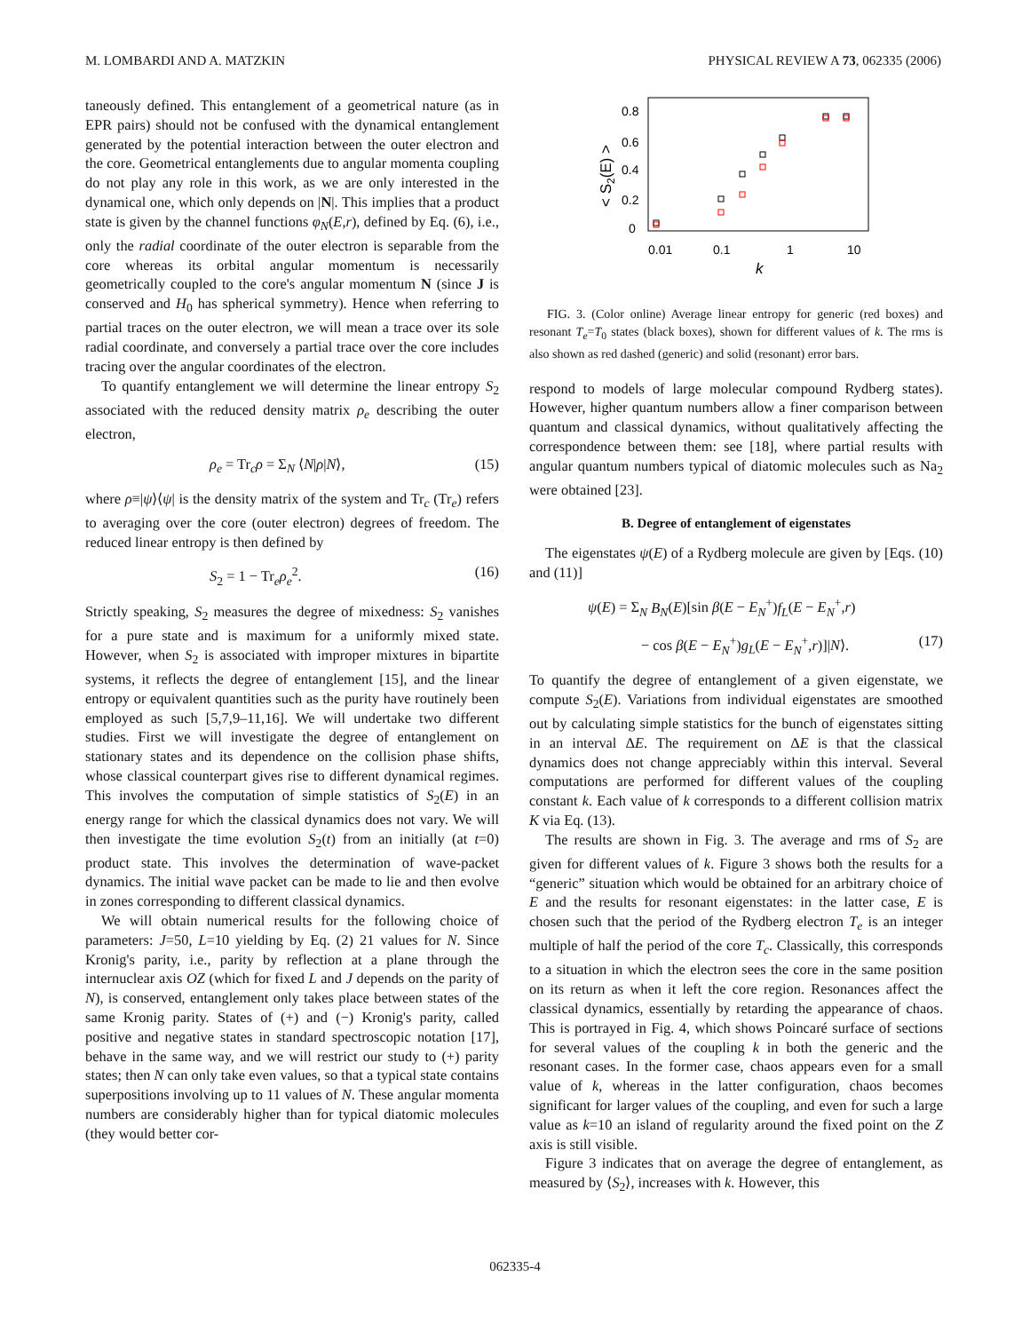M. LOMBARDI AND A. MATZKIN PHYSICAL REVIEW A 73, 062335 (2006)
taneously defined. This entanglement of a geometrical nature (as in EPR pairs) should not be confused with the dynamical entanglement generated by the potential interaction between the outer electron and the core. Geometrical entanglements due to angular momenta coupling do not play any role in this work, as we are only interested in the dynamical one, which only depends on |N|. This implies that a product state is given by the channel functions φ<sub>N</sub>(E,r), defined by Eq. (6), i.e., only the radial coordinate of the outer electron is separable from the core whereas its orbital angular momentum is necessarily geometrically coupled to the core's angular momentum N (since J is conserved and H<sub>0</sub> has spherical symmetry). Hence when referring to partial traces on the outer electron, we will mean a trace over its sole radial coordinate, and conversely a partial trace over the core includes tracing over the angular coordinates of the electron.
To quantify entanglement we will determine the linear entropy S<sub>2</sub> associated with the reduced density matrix ρ<sub>e</sub> describing the outer electron,
ρ<sub>e</sub> = Tr<sub>c</sub>ρ = Σ<sub>N</sub> ⟨N|ρ|N⟩, (15)
where ρ≡|ψ⟩⟨ψ| is the density matrix of the system and Tr<sub>c</sub> (Tr<sub>e</sub>) refers to averaging over the core (outer electron) degrees of freedom. The reduced linear entropy is then defined by
S<sub>2</sub> = 1 − Tr<sub>e</sub>ρ<sub>e</sub><sup>2</sup>. (16)
Strictly speaking, S<sub>2</sub> measures the degree of mixedness: S<sub>2</sub> vanishes for a pure state and is maximum for a uniformly mixed state. However, when S<sub>2</sub> is associated with improper mixtures in bipartite systems, it reflects the degree of entanglement [15], and the linear entropy or equivalent quantities such as the purity have routinely been employed as such [5,7,9–11,16]. We will undertake two different studies. First we will investigate the degree of entanglement on stationary states and its dependence on the collision phase shifts, whose classical counterpart gives rise to different dynamical regimes. This involves the computation of simple statistics of S<sub>2</sub>(E) in an energy range for which the classical dynamics does not vary. We will then investigate the time evolution S<sub>2</sub>(t) from an initially (at t=0) product state. This involves the determination of wave-packet dynamics. The initial wave packet can be made to lie and then evolve in zones corresponding to different classical dynamics.
We will obtain numerical results for the following choice of parameters: J=50, L=10 yielding by Eq. (2) 21 values for N. Since Kronig's parity, i.e., parity by reflection at a plane through the internuclear axis OZ (which for fixed L and J depends on the parity of N), is conserved, entanglement only takes place between states of the same Kronig parity. States of (+) and (−) Kronig's parity, called positive and negative states in standard spectroscopic notation [17], behave in the same way, and we will restrict our study to (+) parity states; then N can only take even values, so that a typical state contains superpositions involving up to 11 values of N. These angular momenta numbers are considerably higher than for typical diatomic molecules (they would better cor-
0.8
0.6
0.4
0.2
0
0.01
0.1
1
10
k
< S2(E) >
FIG. 3. (Color online) Average linear entropy for generic (red boxes) and resonant T<sub>e</sub>=T<sub>0</sub> states (black boxes), shown for different values of k. The rms is also shown as red dashed (generic) and solid (resonant) error bars.
respond to models of large molecular compound Rydberg states). However, higher quantum numbers allow a finer comparison between quantum and classical dynamics, without qualitatively affecting the correspondence between them: see [18], where partial results with angular quantum numbers typical of diatomic molecules such as Na<sub>2</sub> were obtained [23].
B. Degree of entanglement of eigenstates
The eigenstates ψ(E) of a Rydberg molecule are given by [Eqs. (10) and (11)]
ψ(E) = Σ<sub>N</sub> B<sub>N</sub>(E)[sin β(E − E<sub>N</sub><sup>+</sup>)f<sub>L</sub>(E − E<sub>N</sub><sup>+</sup>,r)
− cos β(E − E<sub>N</sub><sup>+</sup>)g<sub>L</sub>(E − E<sub>N</sub><sup>+</sup>,r)]|N⟩. (17)
To quantify the degree of entanglement of a given eigenstate, we compute S<sub>2</sub>(E). Variations from individual eigenstates are smoothed out by calculating simple statistics for the bunch of eigenstates sitting in an interval ΔE. The requirement on ΔE is that the classical dynamics does not change appreciably within this interval. Several computations are performed for different values of the coupling constant k. Each value of k corresponds to a different collision matrix K via Eq. (13).
The results are shown in Fig. 3. The average and rms of S<sub>2</sub> are given for different values of k. Figure 3 shows both the results for a “generic” situation which would be obtained for an arbitrary choice of E and the results for resonant eigenstates: in the latter case, E is chosen such that the period of the Rydberg electron T<sub>e</sub> is an integer multiple of half the period of the core T<sub>c</sub>. Classically, this corresponds to a situation in which the electron sees the core in the same position on its return as when it left the core region. Resonances affect the classical dynamics, essentially by retarding the appearance of chaos. This is portrayed in Fig. 4, which shows Poincaré surface of sections for several values of the coupling k in both the generic and the resonant cases. In the former case, chaos appears even for a small value of k, whereas in the latter configuration, chaos becomes significant for larger values of the coupling, and even for such a large value as k=10 an island of regularity around the fixed point on the Z axis is still visible.
Figure 3 indicates that on average the degree of entanglement, as measured by ⟨S<sub>2</sub>⟩, increases with k. However, this
062335-4